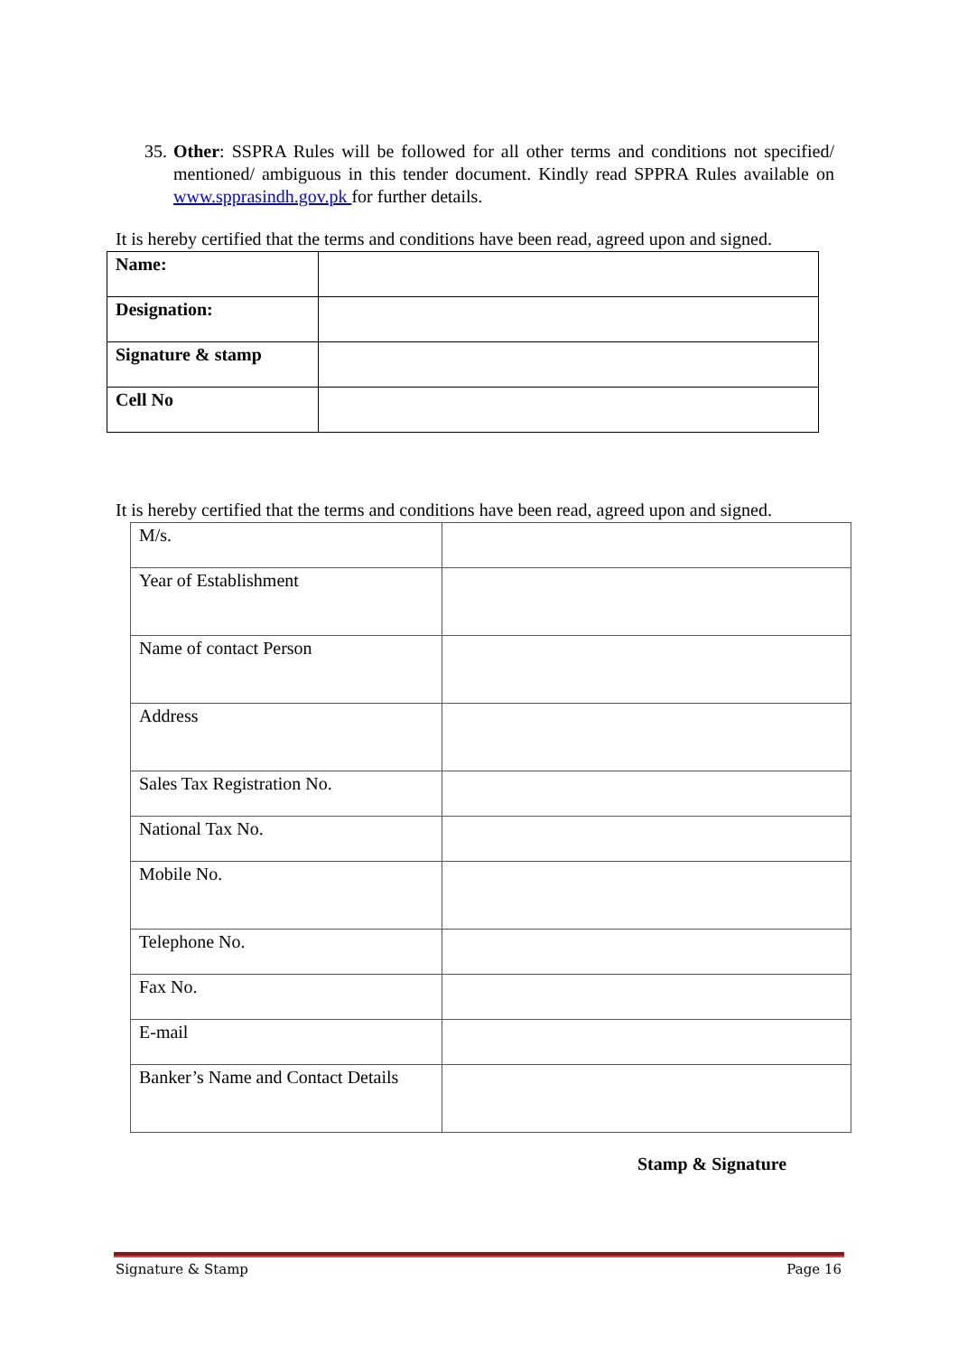35. Other: SSPRA Rules will be followed for all other terms and conditions not specified/ mentioned/ ambiguous in this tender document. Kindly read SPPRA Rules available on www.spprasindh.gov.pk for further details.
It is hereby certified that the terms and conditions have been read, agreed upon and signed.
| Name: | |
| Designation: | |
| Signature & stamp | |
| Cell No | |
It is hereby certified that the terms and conditions have been read, agreed upon and signed.
| M/s. | |
| Year of Establishment | |
| Name of contact Person | |
| Address | |
| Sales Tax Registration No. | |
| National Tax No. | |
| Mobile No. | |
| Telephone No. | |
| Fax No. | |
| E-mail | |
| Banker’s Name and Contact Details | |
Stamp & Signature
Signature & Stamp Page 16